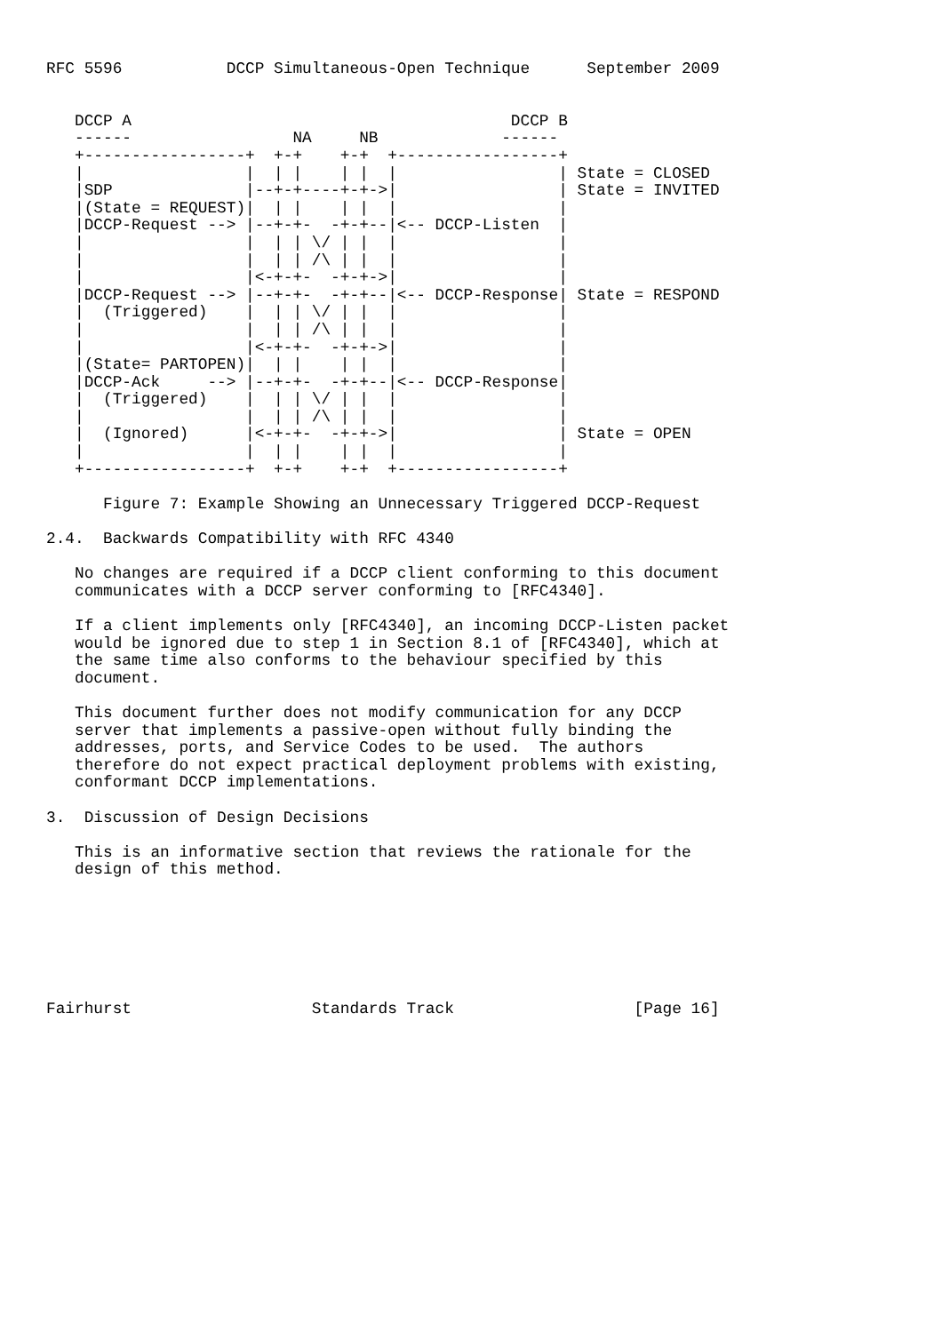RFC 5596           DCCP Simultaneous-Open Technique      September 2009


   DCCP A                                        DCCP B
   ------                 NA     NB             ------
   +-----------------+  +-+    +-+  +-----------------+
   |                 |  | |    | |  |                 | State = CLOSED
   |SDP              |--+-+----+-+->|                 | State = INVITED
   |(State = REQUEST)|  | |    | |  |                 |
   |DCCP-Request --> |--+-+-  -+-+--|<-- DCCP-Listen  |
   |                 |  | | \/ | |  |                 |
   |                 |  | | /\ | |  |                 |
   |                 |<-+-+-  -+-+->|                 |
   |DCCP-Request --> |--+-+-  -+-+--|<-- DCCP-Response| State = RESPOND
   |  (Triggered)    |  | | \/ | |  |                 |
   |                 |  | | /\ | |  |                 |
   |                 |<-+-+-  -+-+->|                 |
   |(State= PARTOPEN)|  | |    | |  |                 |
   |DCCP-Ack     --> |--+-+-  -+-+--|<-- DCCP-Response|
   |  (Triggered)    |  | | \/ | |  |                 |
   |                 |  | | /\ | |  |                 |
   |  (Ignored)      |<-+-+-  -+-+->|                 | State = OPEN
   |                 |  | |    | |  |                 |
   +-----------------+  +-+    +-+  +-----------------+

      Figure 7: Example Showing an Unnecessary Triggered DCCP-Request

2.4.  Backwards Compatibility with RFC 4340

   No changes are required if a DCCP client conforming to this document
   communicates with a DCCP server conforming to [RFC4340].

   If a client implements only [RFC4340], an incoming DCCP-Listen packet
   would be ignored due to step 1 in Section 8.1 of [RFC4340], which at
   the same time also conforms to the behaviour specified by this
   document.

   This document further does not modify communication for any DCCP
   server that implements a passive-open without fully binding the
   addresses, ports, and Service Codes to be used.  The authors
   therefore do not expect practical deployment problems with existing,
   conformant DCCP implementations.

3.  Discussion of Design Decisions

   This is an informative section that reviews the rationale for the
   design of this method.







Fairhurst                   Standards Track                   [Page 16]